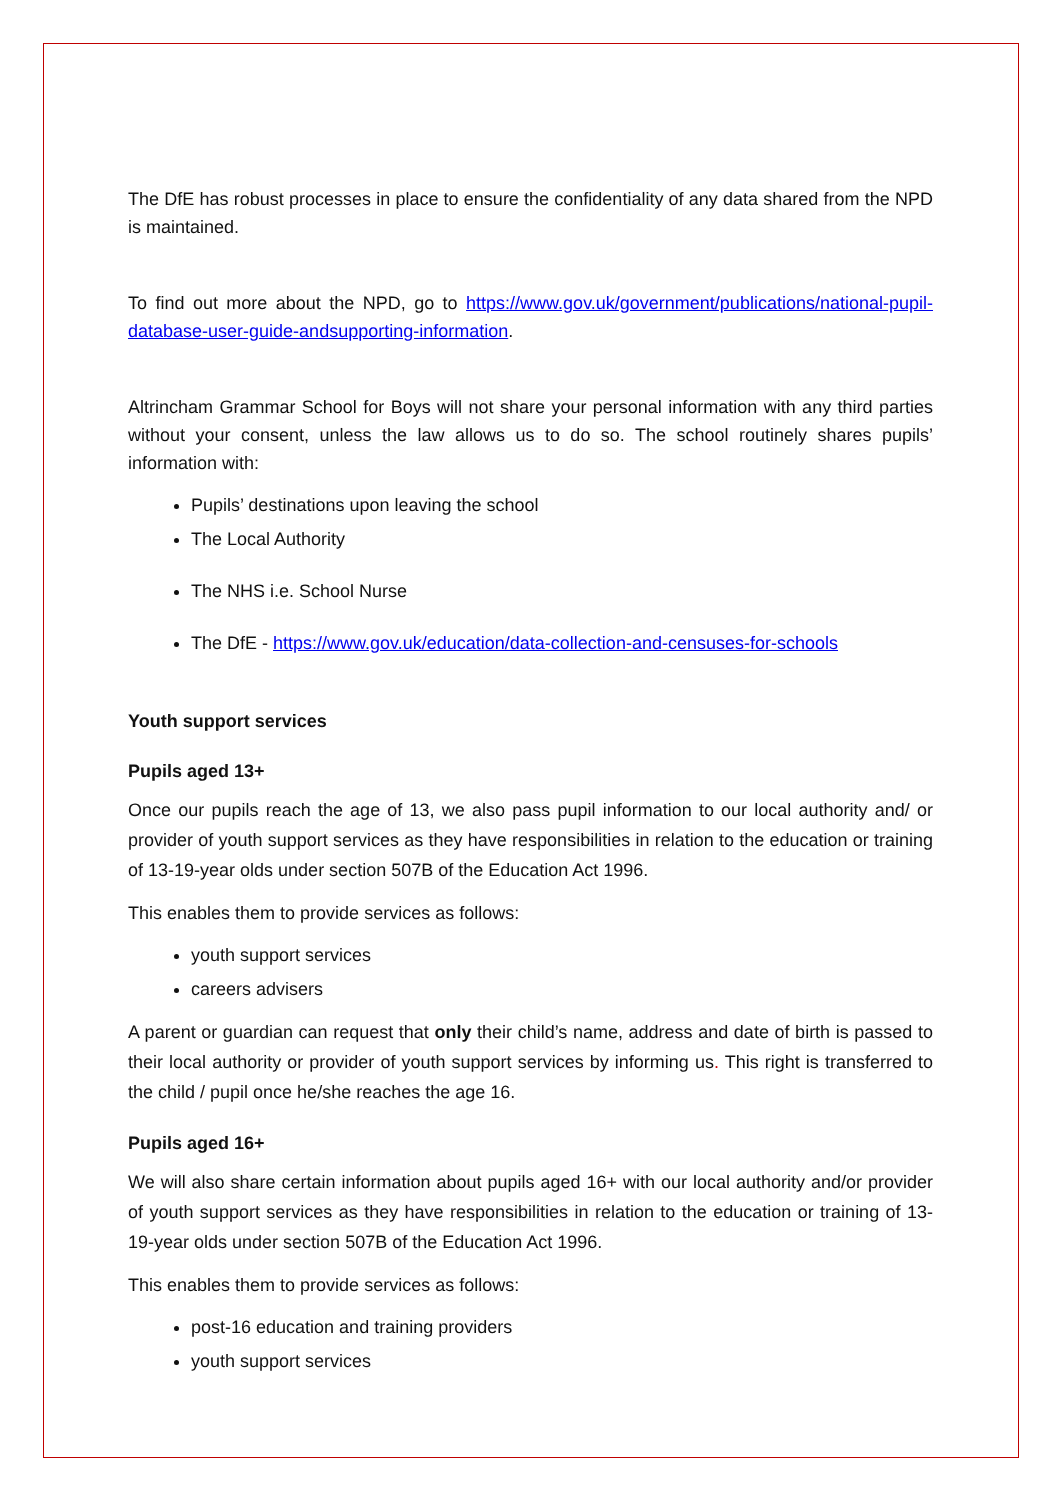The DfE has robust processes in place to ensure the confidentiality of any data shared from the NPD is maintained.
To find out more about the NPD, go to https://www.gov.uk/government/publications/national-pupil-database-user-guide-andsupporting-information.
Altrincham Grammar School for Boys will not share your personal information with any third parties without your consent, unless the law allows us to do so. The school routinely shares pupils’ information with:
Pupils’ destinations upon leaving the school
The Local Authority
The NHS i.e. School Nurse
The DfE - https://www.gov.uk/education/data-collection-and-censuses-for-schools
Youth support services
Pupils aged 13+
Once our pupils reach the age of 13, we also pass pupil information to our local authority and/ or provider of youth support services as they have responsibilities in relation to the education or training of 13-19-year olds under section 507B of the Education Act 1996.
This enables them to provide services as follows:
youth support services
careers advisers
A parent or guardian can request that only their child’s name, address and date of birth is passed to their local authority or provider of youth support services by informing us. This right is transferred to the child / pupil once he/she reaches the age 16.
Pupils aged 16+
We will also share certain information about pupils aged 16+ with our local authority and/or provider of youth support services as they have responsibilities in relation to the education or training of 13-19-year olds under section 507B of the Education Act 1996.
This enables them to provide services as follows:
post-16 education and training providers
youth support services